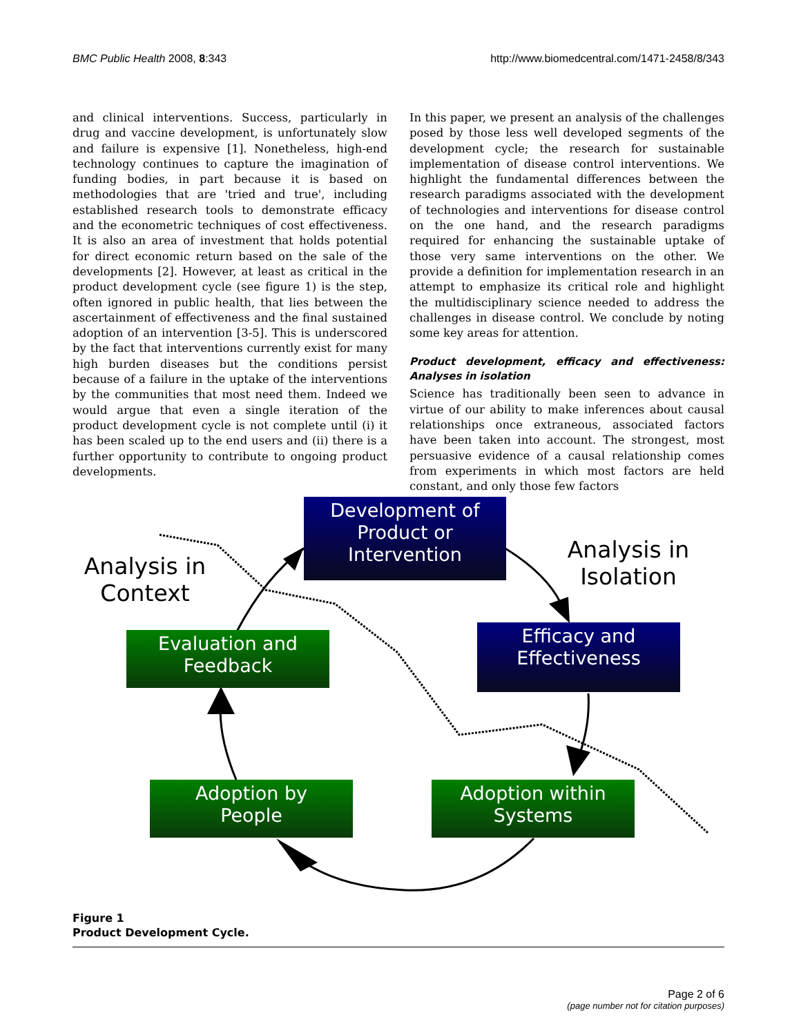BMC Public Health 2008, 8:343 http://www.biomedcentral.com/1471-2458/8/343
and clinical interventions. Success, particularly in drug and vaccine development, is unfortunately slow and failure is expensive [1]. Nonetheless, high-end technology continues to capture the imagination of funding bodies, in part because it is based on methodologies that are 'tried and true', including established research tools to demonstrate efficacy and the econometric techniques of cost effectiveness. It is also an area of investment that holds potential for direct economic return based on the sale of the developments [2]. However, at least as critical in the product development cycle (see figure 1) is the step, often ignored in public health, that lies between the ascertainment of effectiveness and the final sustained adoption of an intervention [3-5]. This is underscored by the fact that interventions currently exist for many high burden diseases but the conditions persist because of a failure in the uptake of the interventions by the communities that most need them. Indeed we would argue that even a single iteration of the product development cycle is not complete until (i) it has been scaled up to the end users and (ii) there is a further opportunity to contribute to ongoing product developments.
In this paper, we present an analysis of the challenges posed by those less well developed segments of the development cycle; the research for sustainable implementation of disease control interventions. We highlight the fundamental differences between the research paradigms associated with the development of technologies and interventions for disease control on the one hand, and the research paradigms required for enhancing the sustainable uptake of those very same interventions on the other. We provide a definition for implementation research in an attempt to emphasize its critical role and highlight the multidisciplinary science needed to address the challenges in disease control. We conclude by noting some key areas for attention.
Product development, efficacy and effectiveness: Analyses in isolation
Science has traditionally been seen to advance in virtue of our ability to make inferences about causal relationships once extraneous, associated factors have been taken into account. The strongest, most persuasive evidence of a causal relationship comes from experiments in which most factors are held constant, and only those few factors
Development of
Product or
Intervention
Analysis in
Context
Analysis in
Isolation
Evaluation and
Feedback
Efficacy and
Effectiveness
Adoption by
People
Adoption within
Systems
Figure 1
Product Development Cycle.
Page 2 of 6
(page number not for citation purposes)